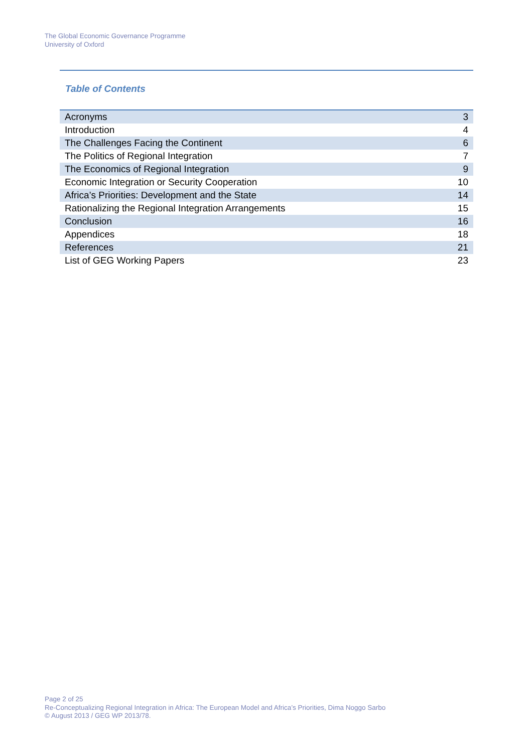The Global Economic Governance Programme
University of Oxford
Table of Contents
| Acronyms | 3 |
| Introduction | 4 |
| The Challenges Facing the Continent | 6 |
| The Politics of Regional Integration | 7 |
| The Economics of Regional Integration | 9 |
| Economic Integration or Security Cooperation | 10 |
| Africa’s Priorities: Development and the State | 14 |
| Rationalizing the Regional Integration Arrangements | 15 |
| Conclusion | 16 |
| Appendices | 18 |
| References | 21 |
| List of GEG Working Papers | 23 |
Page 2 of 25
Re-Conceptualizing Regional Integration in Africa: The European Model and Africa’s Priorities, Dima Noggo Sarbo
© August 2013 / GEG WP 2013/78.